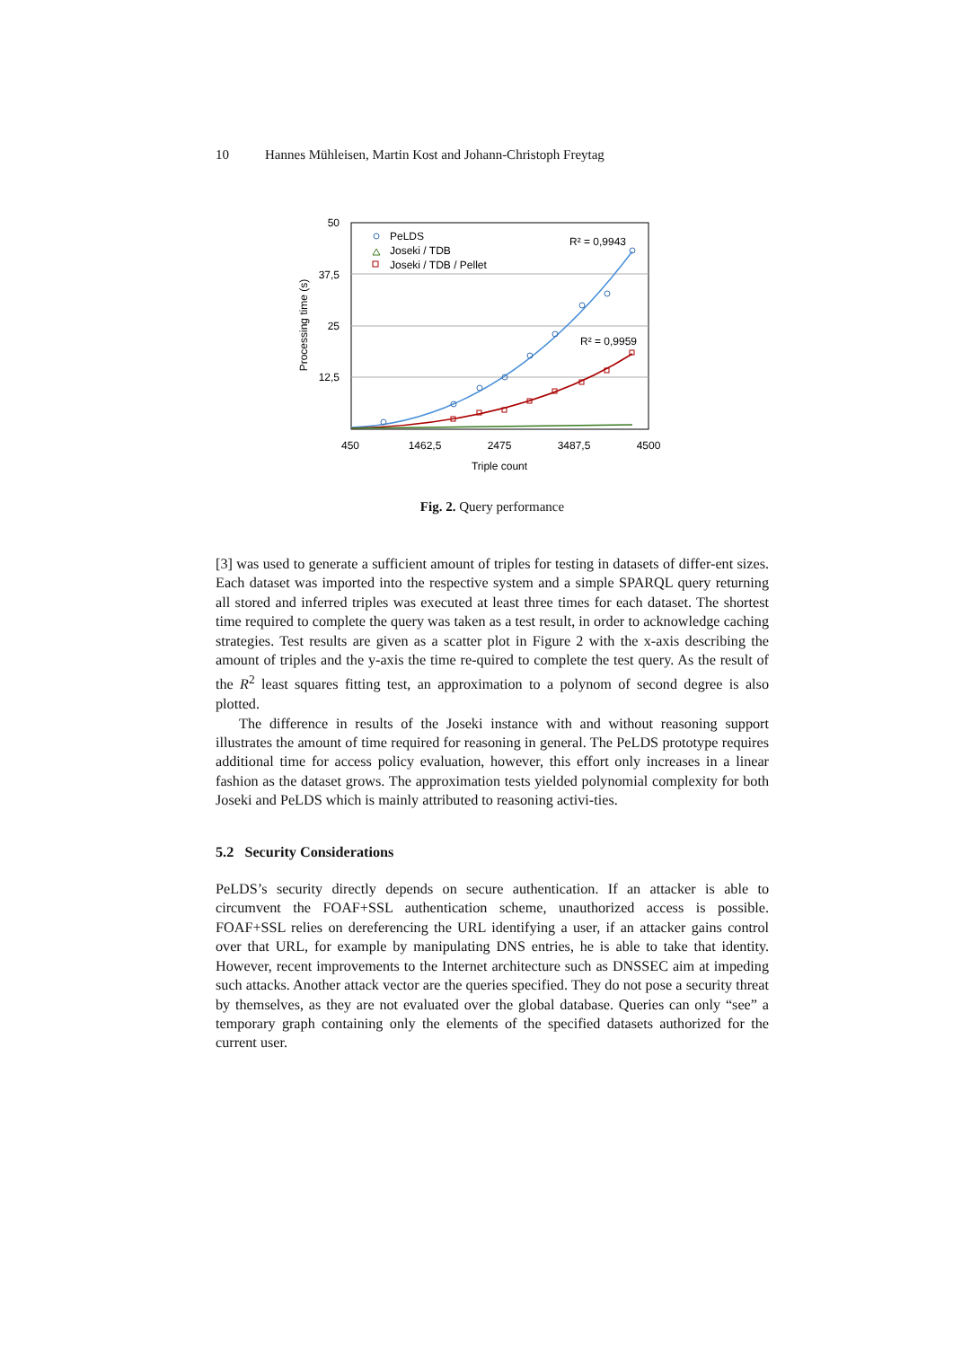10 Hannes Mühleisen, Martin Kost and Johann-Christoph Freytag
50
37,5
25
12,5
450
1462,5
2475
3487,5
4500
Triple count
Processing time (s)
PeLDS
Joseki / TDB
Joseki / TDB / Pellet
R² = 0,9943
R² = 0,9959
Fig. 2. Query performance
[3] was used to generate a sufficient amount of triples for testing in datasets of differ-ent sizes. Each dataset was imported into the respective system and a simple SPARQL query returning all stored and inferred triples was executed at least three times for each dataset. The shortest time required to complete the query was taken as a test result, in order to acknowledge caching strategies. Test results are given as a scatter plot in Figure 2 with the x-axis describing the amount of triples and the y-axis the time re-quired to complete the test query. As the result of the R<sup>2</sup> least squares fitting test, an approximation to a polynom of second degree is also plotted.
The difference in results of the Joseki instance with and without reasoning support illustrates the amount of time required for reasoning in general. The PeLDS prototype requires additional time for access policy evaluation, however, this effort only increases in a linear fashion as the dataset grows. The approximation tests yielded polynomial complexity for both Joseki and PeLDS which is mainly attributed to reasoning activi-ties.
5.2 Security Considerations
PeLDS’s security directly depends on secure authentication. If an attacker is able to circumvent the FOAF+SSL authentication scheme, unauthorized access is possible. FOAF+SSL relies on dereferencing the URL identifying a user, if an attacker gains control over that URL, for example by manipulating DNS entries, he is able to take that identity. However, recent improvements to the Internet architecture such as DNSSEC aim at impeding such attacks. Another attack vector are the queries specified. They do not pose a security threat by themselves, as they are not evaluated over the global database. Queries can only “see” a temporary graph containing only the elements of the specified datasets authorized for the current user.